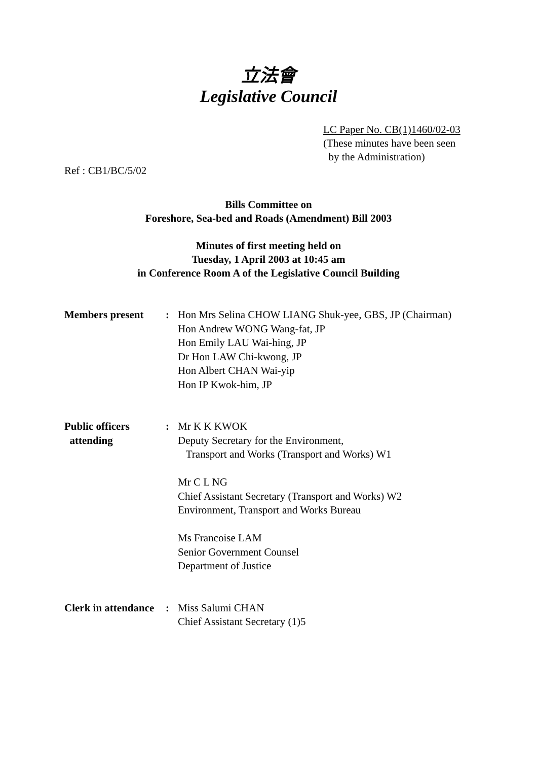立法會
Legislative Council
LC Paper No. CB(1)1460/02-03
(These minutes have been seen
by the Administration)
Ref : CB1/BC/5/02
Bills Committee on
Foreshore, Sea-bed and Roads (Amendment) Bill 2003
Minutes of first meeting held on
Tuesday, 1 April 2003 at 10:45 am
in Conference Room A of the Legislative Council Building
| Members present | : | Hon Mrs Selina CHOW LIANG Shuk-yee, GBS, JP (Chairman) Hon Andrew WONG Wang-fat, JP Hon Emily LAU Wai-hing, JP Dr Hon LAW Chi-kwong, JP Hon Albert CHAN Wai-yip Hon IP Kwok-him, JP |
| Public officers attending | : | Mr K K KWOK Deputy Secretary for the Environment, Transport and Works (Transport and Works) W1 Mr C L NG Chief Assistant Secretary (Transport and Works) W2 Environment, Transport and Works Bureau Ms Francoise LAM Senior Government Counsel Department of Justice |
| Clerk in attendance | : | Miss Salumi CHAN Chief Assistant Secretary (1)5 |